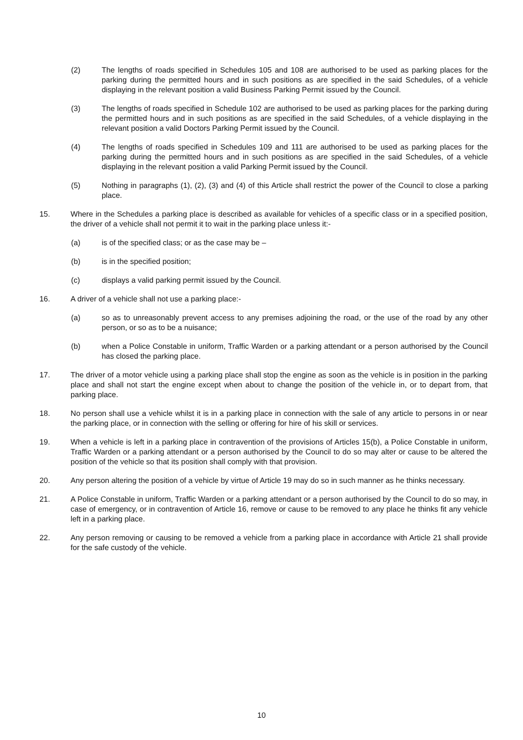(2) The lengths of roads specified in Schedules 105 and 108 are authorised to be used as parking places for the parking during the permitted hours and in such positions as are specified in the said Schedules, of a vehicle displaying in the relevant position a valid Business Parking Permit issued by the Council.
(3) The lengths of roads specified in Schedule 102 are authorised to be used as parking places for the parking during the permitted hours and in such positions as are specified in the said Schedules, of a vehicle displaying in the relevant position a valid Doctors Parking Permit issued by the Council.
(4) The lengths of roads specified in Schedules 109 and 111 are authorised to be used as parking places for the parking during the permitted hours and in such positions as are specified in the said Schedules, of a vehicle displaying in the relevant position a valid Parking Permit issued by the Council.
(5) Nothing in paragraphs (1), (2), (3) and (4) of this Article shall restrict the power of the Council to close a parking place.
15. Where in the Schedules a parking place is described as available for vehicles of a specific class or in a specified position, the driver of a vehicle shall not permit it to wait in the parking place unless it:-
(a) is of the specified class; or as the case may be –
(b) is in the specified position;
(c) displays a valid parking permit issued by the Council.
16. A driver of a vehicle shall not use a parking place:-
(a) so as to unreasonably prevent access to any premises adjoining the road, or the use of the road by any other person, or so as to be a nuisance;
(b) when a Police Constable in uniform, Traffic Warden or a parking attendant or a person authorised by the Council has closed the parking place.
17. The driver of a motor vehicle using a parking place shall stop the engine as soon as the vehicle is in position in the parking place and shall not start the engine except when about to change the position of the vehicle in, or to depart from, that parking place.
18. No person shall use a vehicle whilst it is in a parking place in connection with the sale of any article to persons in or near the parking place, or in connection with the selling or offering for hire of his skill or services.
19. When a vehicle is left in a parking place in contravention of the provisions of Articles 15(b), a Police Constable in uniform, Traffic Warden or a parking attendant or a person authorised by the Council to do so may alter or cause to be altered the position of the vehicle so that its position shall comply with that provision.
20. Any person altering the position of a vehicle by virtue of Article 19 may do so in such manner as he thinks necessary.
21. A Police Constable in uniform, Traffic Warden or a parking attendant or a person authorised by the Council to do so may, in case of emergency, or in contravention of Article 16, remove or cause to be removed to any place he thinks fit any vehicle left in a parking place.
22. Any person removing or causing to be removed a vehicle from a parking place in accordance with Article 21 shall provide for the safe custody of the vehicle.
10